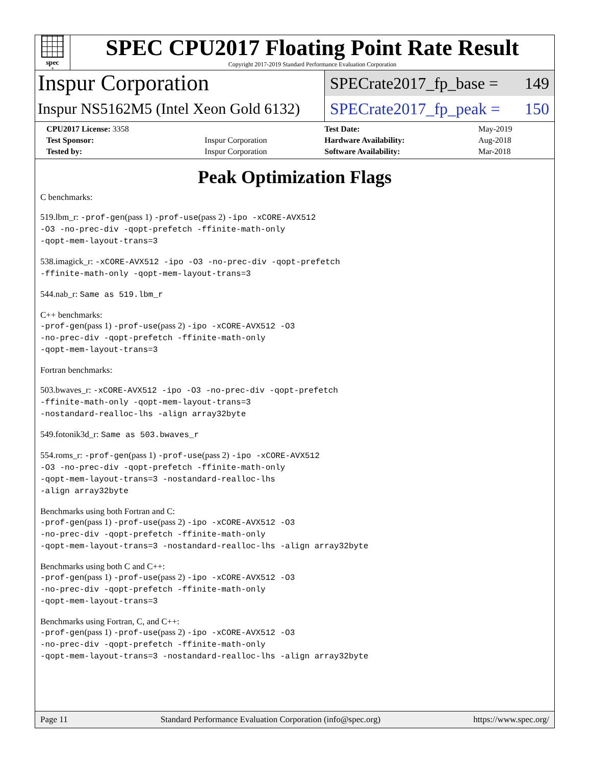spec<sup>®</sup>
SPEC CPU2017 Floating Point Rate Result
Copyright 2017-2019 Standard Performance Evaluation Corporation
Inspur Corporation
Inspur NS5162M5 (Intel Xeon Gold 6132)
SPECrate2017_fp_base = 149
SPECrate2017_fp_peak = 150
| CPU2017 License: 3358 | | Test Date: | May-2019 |
| Test Sponsor: | Inspur Corporation | Hardware Availability: | Aug-2018 |
| Tested by: | Inspur Corporation | Software Availability: | Mar-2018 |
Peak Optimization Flags
C benchmarks:
519.lbm_r: -prof-gen(pass 1) -prof-use(pass 2) -ipo -xCORE-AVX512
-O3 -no-prec-div -qopt-prefetch -ffinite-math-only
-qopt-mem-layout-trans=3
538.imagick_r: -xCORE-AVX512 -ipo -O3 -no-prec-div -qopt-prefetch
-ffinite-math-only -qopt-mem-layout-trans=3
544.nab_r: Same as 519.lbm_r
C++ benchmarks:
-prof-gen(pass 1) -prof-use(pass 2) -ipo -xCORE-AVX512 -O3
-no-prec-div -qopt-prefetch -ffinite-math-only
-qopt-mem-layout-trans=3
Fortran benchmarks:
503.bwaves_r: -xCORE-AVX512 -ipo -O3 -no-prec-div -qopt-prefetch
-ffinite-math-only -qopt-mem-layout-trans=3
-nostandard-realloc-lhs -align array32byte
549.fotonik3d_r: Same as 503.bwaves_r
554.roms_r: -prof-gen(pass 1) -prof-use(pass 2) -ipo -xCORE-AVX512
-O3 -no-prec-div -qopt-prefetch -ffinite-math-only
-qopt-mem-layout-trans=3 -nostandard-realloc-lhs
-align array32byte
Benchmarks using both Fortran and C:
-prof-gen(pass 1) -prof-use(pass 2) -ipo -xCORE-AVX512 -O3
-no-prec-div -qopt-prefetch -ffinite-math-only
-qopt-mem-layout-trans=3 -nostandard-realloc-lhs -align array32byte
Benchmarks using both C and C++:
-prof-gen(pass 1) -prof-use(pass 2) -ipo -xCORE-AVX512 -O3
-no-prec-div -qopt-prefetch -ffinite-math-only
-qopt-mem-layout-trans=3
Benchmarks using Fortran, C, and C++:
-prof-gen(pass 1) -prof-use(pass 2) -ipo -xCORE-AVX512 -O3
-no-prec-div -qopt-prefetch -ffinite-math-only
-qopt-mem-layout-trans=3 -nostandard-realloc-lhs -align array32byte
Page 11 Standard Performance Evaluation Corporation (info@spec.org) https://www.spec.org/